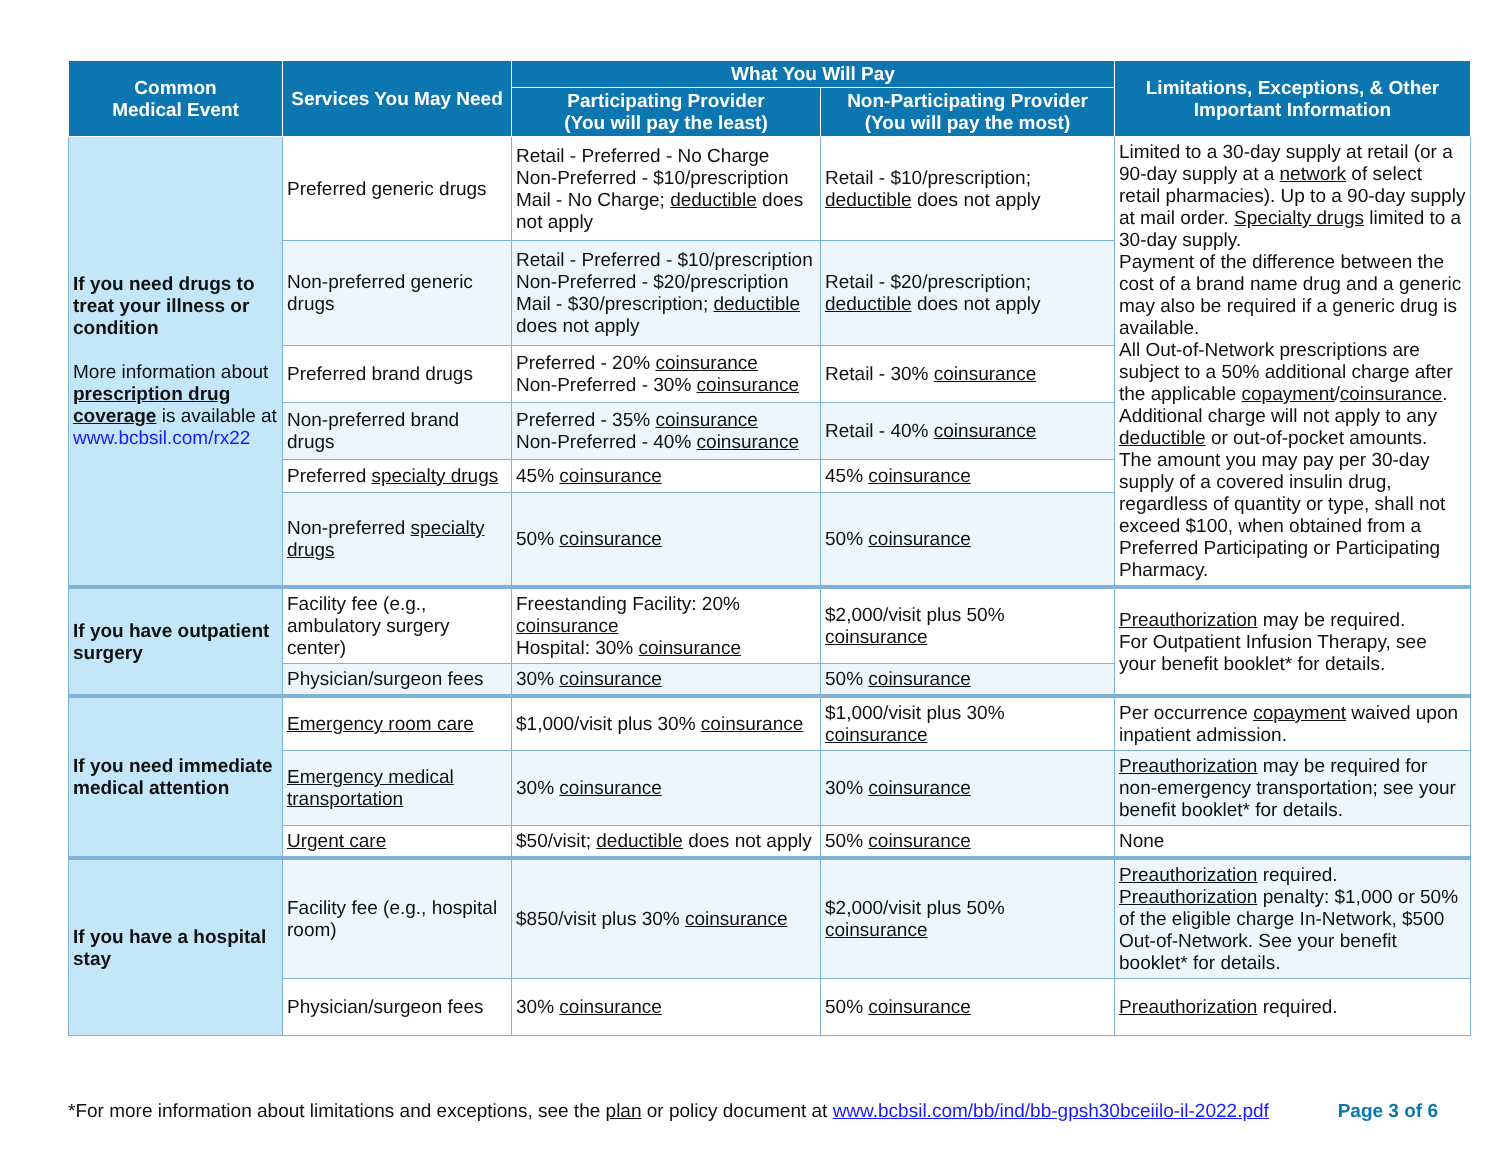| Common Medical Event | Services You May Need | What You Will Pay | | Limitations, Exceptions, & Other Important Information |
| --- | --- | --- | --- | --- |
| | | Participating Provider (You will pay the least) | Non-Participating Provider (You will pay the most) | |
| If you need drugs to treat your illness or condition More information about prescription drug coverage is available at www.bcbsil.com/rx22 | Preferred generic drugs | Retail - Preferred - No Charge Non-Preferred - $10/prescription Mail - No Charge; deductible does not apply | Retail - $10/prescription; deductible does not apply | Limited to a 30-day supply at retail (or a 90-day supply at a network of select retail pharmacies). Up to a 90-day supply at mail order. Specialty drugs limited to a 30-day supply. Payment of the difference between the cost of a brand name drug and a generic may also be required if a generic drug is available. All Out-of-Network prescriptions are subject to a 50% additional charge after the applicable copayment / coinsurance . Additional charge will not apply to any deductible or out-of-pocket amounts. The amount you may pay per 30-day supply of a covered insulin drug, regardless of quantity or type, shall not exceed $100, when obtained from a Preferred Participating or Participating Pharmacy. |
| | Non-preferred generic drugs | Retail - Preferred - $10/prescription Non-Preferred - $20/prescription Mail - $30/prescription; deductible does not apply | Retail - $20/prescription; deductible does not apply | |
| | Preferred brand drugs | Preferred - 20% coinsurance Non-Preferred - 30% coinsurance | Retail - 30% coinsurance | |
| | Non-preferred brand drugs | Preferred - 35% coinsurance Non-Preferred - 40% coinsurance | Retail - 40% coinsurance | |
| | Preferred specialty drugs | 45% coinsurance | 45% coinsurance | |
| | Non-preferred specialty drugs | 50% coinsurance | 50% coinsurance | |
| If you have outpatient surgery | Facility fee (e.g., ambulatory surgery center) | Freestanding Facility: 20% coinsurance Hospital: 30% coinsurance | $2,000/visit plus 50% coinsurance | Preauthorization may be required. For Outpatient Infusion Therapy, see your benefit booklet* for details. |
| | Physician/surgeon fees | 30% coinsurance | 50% coinsurance | |
| If you need immediate medical attention | Emergency room care | $1,000/visit plus 30% coinsurance | $1,000/visit plus 30% coinsurance | Per occurrence copayment waived upon inpatient admission. |
| | Emergency medical transportation | 30% coinsurance | 30% coinsurance | Preauthorization may be required for non-emergency transportation; see your benefit booklet* for details. |
| | Urgent care | $50/visit; deductible does not apply | 50% coinsurance | None |
| If you have a hospital stay | Facility fee (e.g., hospital room) | $850/visit plus 30% coinsurance | $2,000/visit plus 50% coinsurance | Preauthorization required. Preauthorization penalty: $1,000 or 50% of the eligible charge In-Network, $500 Out-of-Network. See your benefit booklet* for details. |
| | Physician/surgeon fees | 30% coinsurance | 50% coinsurance | Preauthorization required. |
*For more information about limitations and exceptions, see the plan or policy document at www.bcbsil.com/bb/ind/bb-gpsh30bceiilo-il-2022.pdf Page 3 of 6